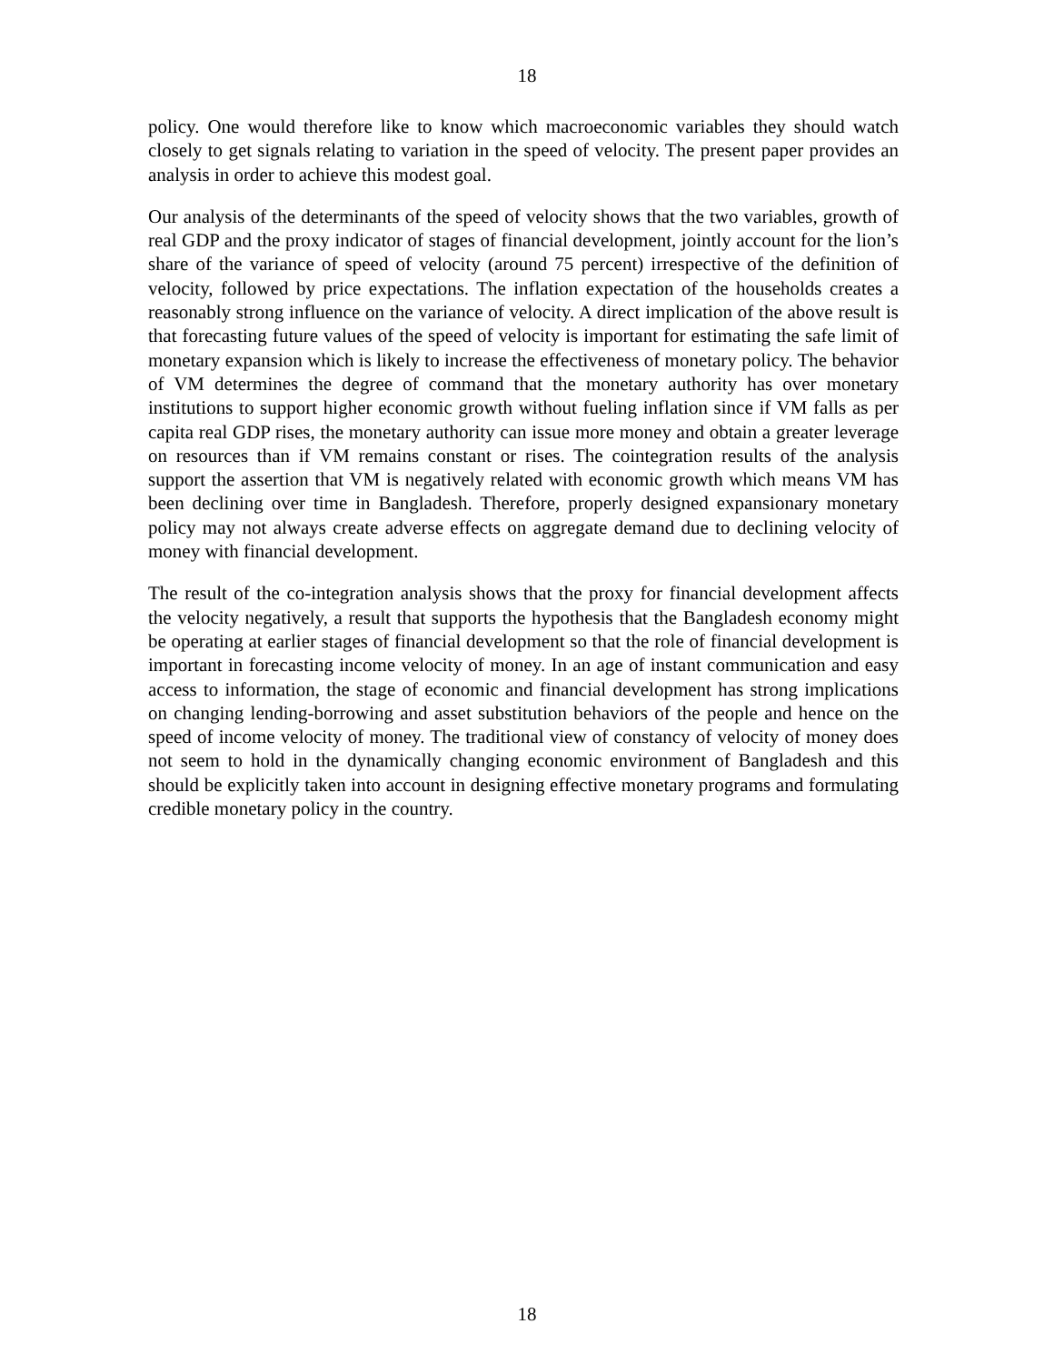18
policy. One would therefore like to know which macroeconomic variables they should watch closely to get signals relating to variation in the speed of velocity. The present paper provides an analysis in order to achieve this modest goal.
Our analysis of the determinants of the speed of velocity shows that the two variables, growth of real GDP and the proxy indicator of stages of financial development, jointly account for the lion’s share of the variance of speed of velocity (around 75 percent) irrespective of the definition of velocity, followed by price expectations. The inflation expectation of the households creates a reasonably strong influence on the variance of velocity. A direct implication of the above result is that forecasting future values of the speed of velocity is important for estimating the safe limit of monetary expansion which is likely to increase the effectiveness of monetary policy. The behavior of VM determines the degree of command that the monetary authority has over monetary institutions to support higher economic growth without fueling inflation since if VM falls as per capita real GDP rises, the monetary authority can issue more money and obtain a greater leverage on resources than if VM remains constant or rises. The cointegration results of the analysis support the assertion that VM is negatively related with economic growth which means VM has been declining over time in Bangladesh. Therefore, properly designed expansionary monetary policy may not always create adverse effects on aggregate demand due to declining velocity of money with financial development.
The result of the co-integration analysis shows that the proxy for financial development affects the velocity negatively, a result that supports the hypothesis that the Bangladesh economy might be operating at earlier stages of financial development so that the role of financial development is important in forecasting income velocity of money. In an age of instant communication and easy access to information, the stage of economic and financial development has strong implications on changing lending-borrowing and asset substitution behaviors of the people and hence on the speed of income velocity of money. The traditional view of constancy of velocity of money does not seem to hold in the dynamically changing economic environment of Bangladesh and this should be explicitly taken into account in designing effective monetary programs and formulating credible monetary policy in the country.
18